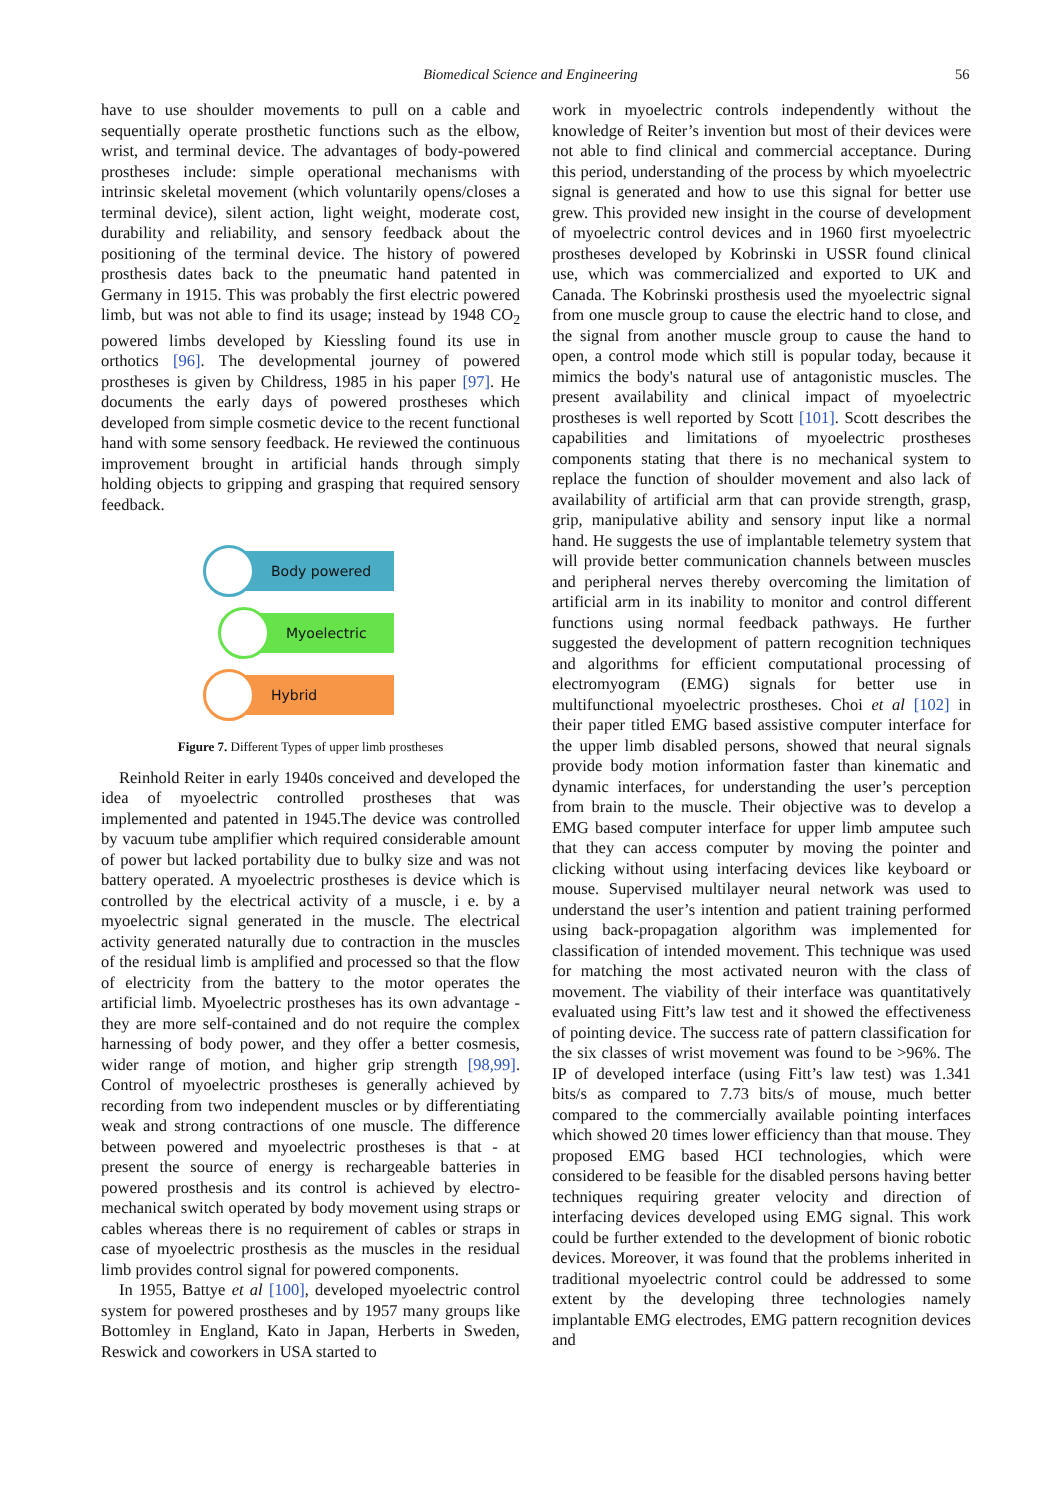Biomedical Science and Engineering 56
have to use shoulder movements to pull on a cable and sequentially operate prosthetic functions such as the elbow, wrist, and terminal device. The advantages of body-powered prostheses include: simple operational mechanisms with intrinsic skeletal movement (which voluntarily opens/closes a terminal device), silent action, light weight, moderate cost, durability and reliability, and sensory feedback about the positioning of the terminal device. The history of powered prosthesis dates back to the pneumatic hand patented in Germany in 1915. This was probably the first electric powered limb, but was not able to find its usage; instead by 1948 CO<sub>2</sub> powered limbs developed by Kiessling found its use in orthotics [96]. The developmental journey of powered prostheses is given by Childress, 1985 in his paper [97]. He documents the early days of powered prostheses which developed from simple cosmetic device to the recent functional hand with some sensory feedback. He reviewed the continuous improvement brought in artificial hands through simply holding objects to gripping and grasping that required sensory feedback.
Body powered
Myoelectric
Hybrid
Figure 7. Different Types of upper limb prostheses
Reinhold Reiter in early 1940s conceived and developed the idea of myoelectric controlled prostheses that was implemented and patented in 1945.The device was controlled by vacuum tube amplifier which required considerable amount of power but lacked portability due to bulky size and was not battery operated. A myoelectric prostheses is device which is controlled by the electrical activity of a muscle, i e. by a myoelectric signal generated in the muscle. The electrical activity generated naturally due to contraction in the muscles of the residual limb is amplified and processed so that the flow of electricity from the battery to the motor operates the artificial limb. Myoelectric prostheses has its own advantage - they are more self-contained and do not require the complex harnessing of body power, and they offer a better cosmesis, wider range of motion, and higher grip strength [98,99]. Control of myoelectric prostheses is generally achieved by recording from two independent muscles or by differentiating weak and strong contractions of one muscle. The difference between powered and myoelectric prostheses is that - at present the source of energy is rechargeable batteries in powered prosthesis and its control is achieved by electro-mechanical switch operated by body movement using straps or cables whereas there is no requirement of cables or straps in case of myoelectric prosthesis as the muscles in the residual limb provides control signal for powered components.
In 1955, Battye et al [100], developed myoelectric control system for powered prostheses and by 1957 many groups like Bottomley in England, Kato in Japan, Herberts in Sweden, Reswick and coworkers in USA started to
work in myoelectric controls independently without the knowledge of Reiter’s invention but most of their devices were not able to find clinical and commercial acceptance. During this period, understanding of the process by which myoelectric signal is generated and how to use this signal for better use grew. This provided new insight in the course of development of myoelectric control devices and in 1960 first myoelectric prostheses developed by Kobrinski in USSR found clinical use, which was commercialized and exported to UK and Canada. The Kobrinski prosthesis used the myoelectric signal from one muscle group to cause the electric hand to close, and the signal from another muscle group to cause the hand to open, a control mode which still is popular today, because it mimics the body's natural use of antagonistic muscles. The present availability and clinical impact of myoelectric prostheses is well reported by Scott [101]. Scott describes the capabilities and limitations of myoelectric prostheses components stating that there is no mechanical system to replace the function of shoulder movement and also lack of availability of artificial arm that can provide strength, grasp, grip, manipulative ability and sensory input like a normal hand. He suggests the use of implantable telemetry system that will provide better communication channels between muscles and peripheral nerves thereby overcoming the limitation of artificial arm in its inability to monitor and control different functions using normal feedback pathways. He further suggested the development of pattern recognition techniques and algorithms for efficient computational processing of electromyogram (EMG) signals for better use in multifunctional myoelectric prostheses. Choi et al [102] in their paper titled EMG based assistive computer interface for the upper limb disabled persons, showed that neural signals provide body motion information faster than kinematic and dynamic interfaces, for understanding the user’s perception from brain to the muscle. Their objective was to develop a EMG based computer interface for upper limb amputee such that they can access computer by moving the pointer and clicking without using interfacing devices like keyboard or mouse. Supervised multilayer neural network was used to understand the user’s intention and patient training performed using back-propagation algorithm was implemented for classification of intended movement. This technique was used for matching the most activated neuron with the class of movement. The viability of their interface was quantitatively evaluated using Fitt’s law test and it showed the effectiveness of pointing device. The success rate of pattern classification for the six classes of wrist movement was found to be >96%. The IP of developed interface (using Fitt’s law test) was 1.341 bits/s as compared to 7.73 bits/s of mouse, much better compared to the commercially available pointing interfaces which showed 20 times lower efficiency than that mouse. They proposed EMG based HCI technologies, which were considered to be feasible for the disabled persons having better techniques requiring greater velocity and direction of interfacing devices developed using EMG signal. This work could be further extended to the development of bionic robotic devices. Moreover, it was found that the problems inherited in traditional myoelectric control could be addressed to some extent by the developing three technologies namely implantable EMG electrodes, EMG pattern recognition devices and